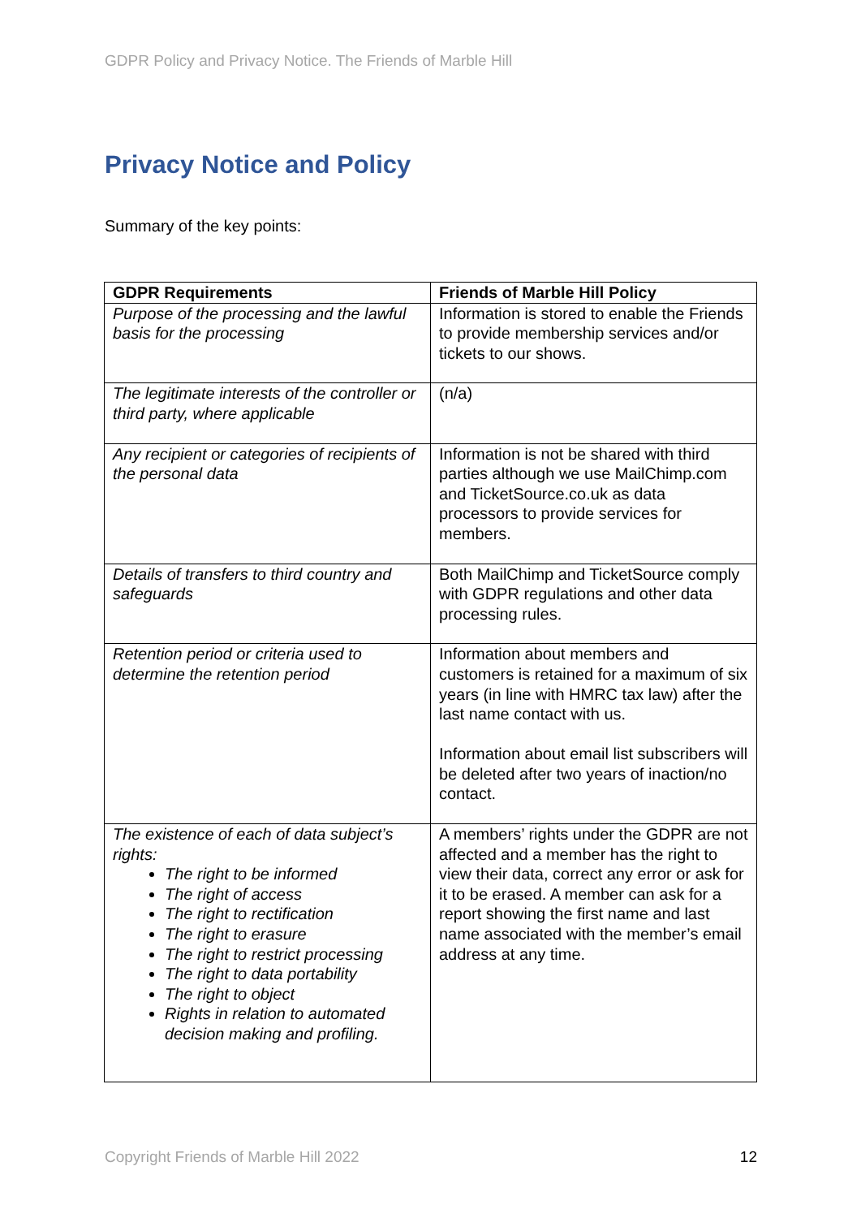GDPR Policy and Privacy Notice. The Friends of Marble Hill
Privacy Notice and Policy
Summary of the key points:
| GDPR Requirements | Friends of Marble Hill Policy |
| --- | --- |
| Purpose of the processing and the lawful basis for the processing | Information is stored to enable the Friends to provide membership services and/or tickets to our shows. |
| The legitimate interests of the controller or third party, where applicable | (n/a) |
| Any recipient or categories of recipients of the personal data | Information is not be shared with third parties although we use MailChimp.com and TicketSource.co.uk as data processors to provide services for members. |
| Details of transfers to third country and safeguards | Both MailChimp and TicketSource comply with GDPR regulations and other data processing rules. |
| Retention period or criteria used to determine the retention period | Information about members and customers is retained for a maximum of six years (in line with HMRC tax law) after the last name contact with us. Information about email list subscribers will be deleted after two years of inaction/no contact. |
| The existence of each of data subject’s rights: The right to be informed The right of access The right to rectification The right to erasure The right to restrict processing The right to data portability The right to object Rights in relation to automated decision making and profiling. | A members’ rights under the GDPR are not affected and a member has the right to view their data, correct any error or ask for it to be erased. A member can ask for a report showing the first name and last name associated with the member’s email address at any time. |
Copyright Friends of Marble Hill 2022
12